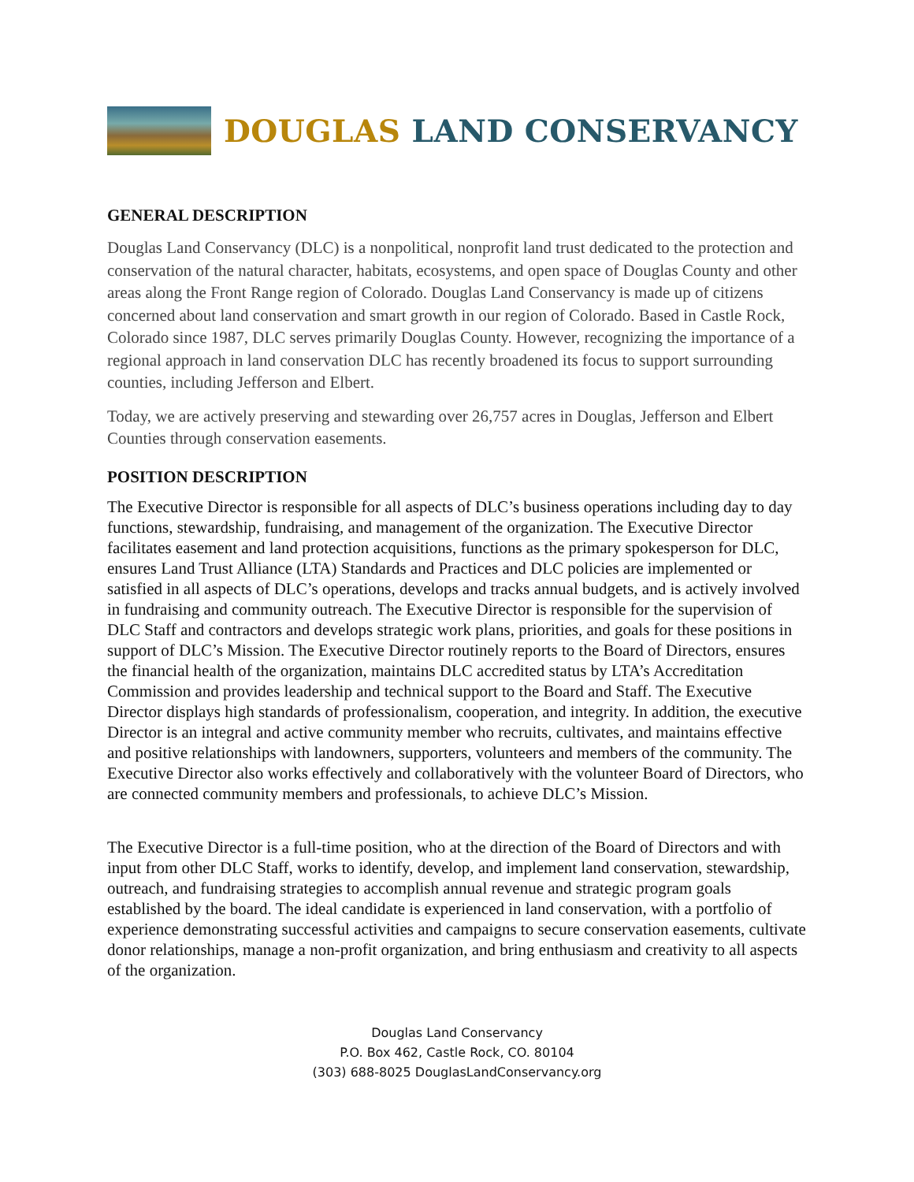DOUGLAS LAND CONSERVANCY
GENERAL DESCRIPTION
Douglas Land Conservancy (DLC) is a nonpolitical, nonprofit land trust dedicated to the protection and conservation of the natural character, habitats, ecosystems, and open space of Douglas County and other areas along the Front Range region of Colorado. Douglas Land Conservancy is made up of citizens concerned about land conservation and smart growth in our region of Colorado. Based in Castle Rock, Colorado since 1987, DLC serves primarily Douglas County. However, recognizing the importance of a regional approach in land conservation DLC has recently broadened its focus to support surrounding counties, including Jefferson and Elbert.
Today, we are actively preserving and stewarding over 26,757 acres in Douglas, Jefferson and Elbert Counties through conservation easements.
POSITION DESCRIPTION
The Executive Director is responsible for all aspects of DLC’s business operations including day to day functions, stewardship, fundraising, and management of the organization. The Executive Director facilitates easement and land protection acquisitions, functions as the primary spokesperson for DLC, ensures Land Trust Alliance (LTA) Standards and Practices and DLC policies are implemented or satisfied in all aspects of DLC’s operations, develops and tracks annual budgets, and is actively involved in fundraising and community outreach. The Executive Director is responsible for the supervision of DLC Staff and contractors and develops strategic work plans, priorities, and goals for these positions in support of DLC’s Mission. The Executive Director routinely reports to the Board of Directors, ensures the financial health of the organization, maintains DLC accredited status by LTA’s Accreditation Commission and provides leadership and technical support to the Board and Staff. The Executive Director displays high standards of professionalism, cooperation, and integrity. In addition, the executive Director is an integral and active community member who recruits, cultivates, and maintains effective and positive relationships with landowners, supporters, volunteers and members of the community. The Executive Director also works effectively and collaboratively with the volunteer Board of Directors, who are connected community members and professionals, to achieve DLC’s Mission.
The Executive Director is a full-time position, who at the direction of the Board of Directors and with input from other DLC Staff, works to identify, develop, and implement land conservation, stewardship, outreach, and fundraising strategies to accomplish annual revenue and strategic program goals established by the board. The ideal candidate is experienced in land conservation, with a portfolio of experience demonstrating successful activities and campaigns to secure conservation easements, cultivate donor relationships, manage a non-profit organization, and bring enthusiasm and creativity to all aspects of the organization.
Douglas Land Conservancy
P.O. Box 462, Castle Rock, CO. 80104
(303) 688-8025 DouglasLandConservancy.org